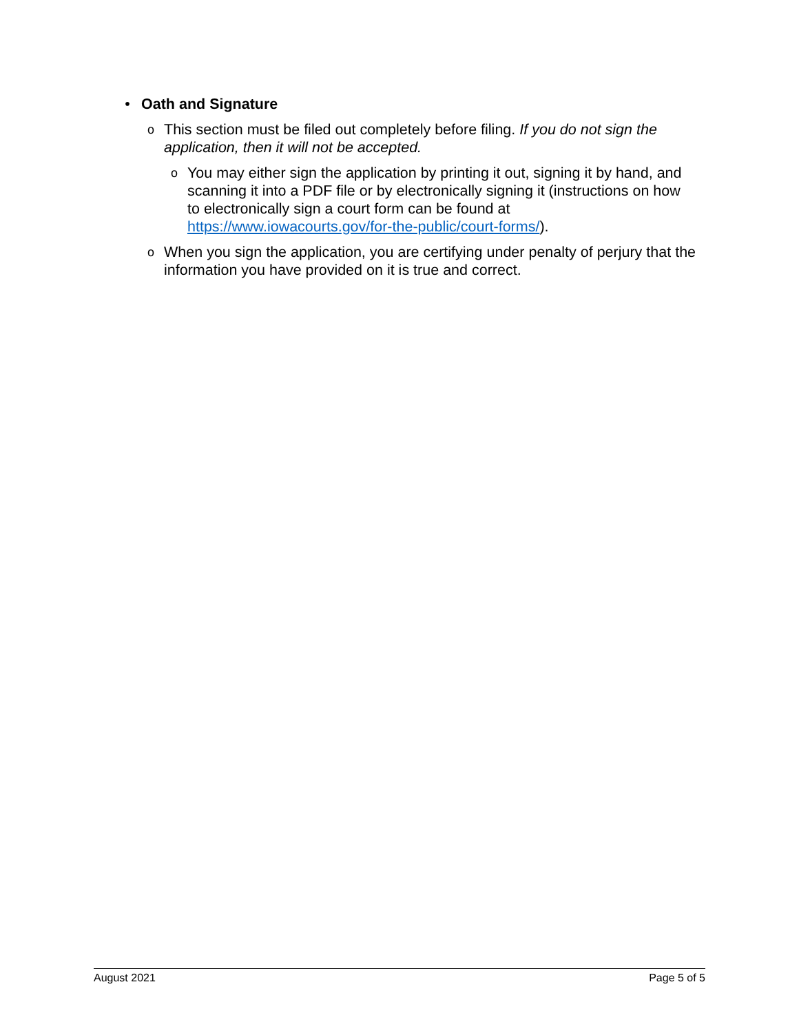• Oath and Signature
o This section must be filed out completely before filing. If you do not sign the application, then it will not be accepted.
o You may either sign the application by printing it out, signing it by hand, and scanning it into a PDF file or by electronically signing it (instructions on how to electronically sign a court form can be found at https://www.iowacourts.gov/for-the-public/court-forms/).
o When you sign the application, you are certifying under penalty of perjury that the information you have provided on it is true and correct.
August 2021 Page 5 of 5